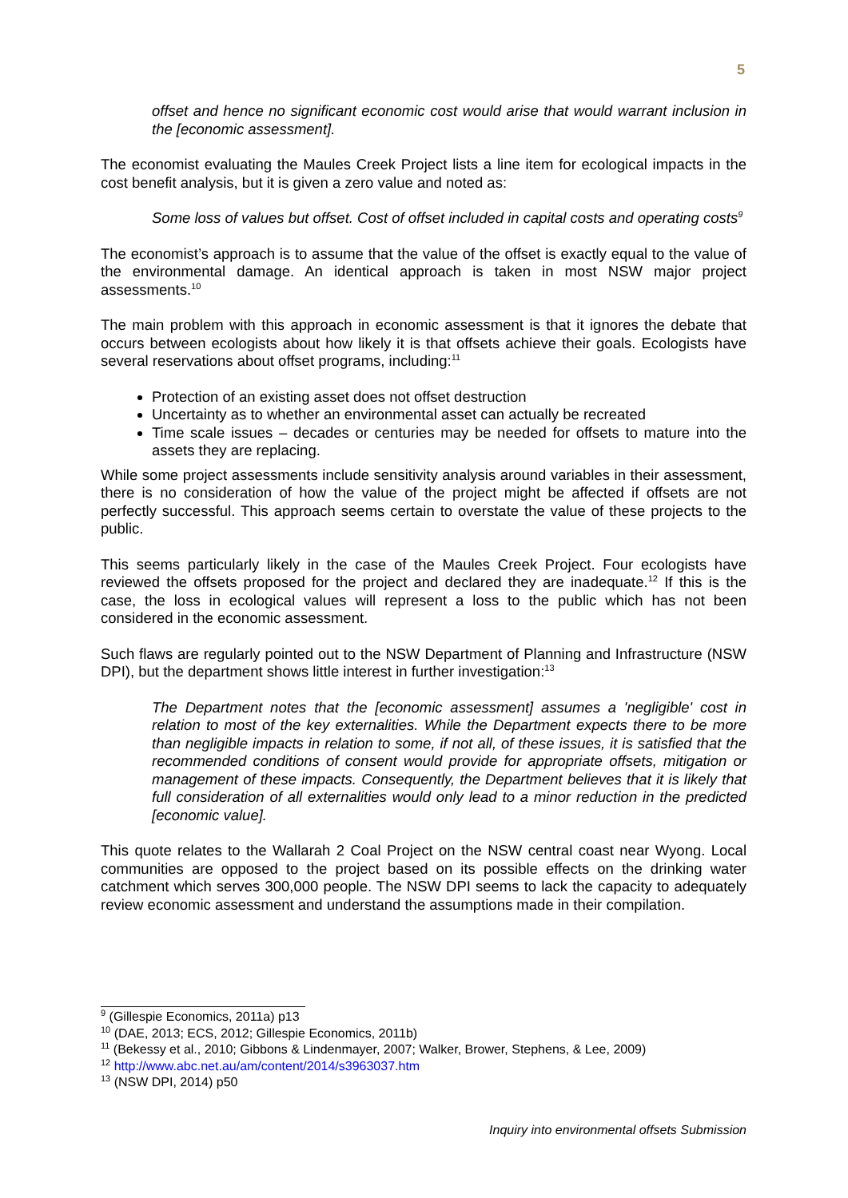5
offset and hence no significant economic cost would arise that would warrant inclusion in the [economic assessment].
The economist evaluating the Maules Creek Project lists a line item for ecological impacts in the cost benefit analysis, but it is given a zero value and noted as:
Some loss of values but offset. Cost of offset included in capital costs and operating costs<sup>9</sup>
The economist’s approach is to assume that the value of the offset is exactly equal to the value of the environmental damage. An identical approach is taken in most NSW major project assessments.<sup>10</sup>
The main problem with this approach in economic assessment is that it ignores the debate that occurs between ecologists about how likely it is that offsets achieve their goals. Ecologists have several reservations about offset programs, including:<sup>11</sup>
Protection of an existing asset does not offset destruction
Uncertainty as to whether an environmental asset can actually be recreated
Time scale issues – decades or centuries may be needed for offsets to mature into the assets they are replacing.
While some project assessments include sensitivity analysis around variables in their assessment, there is no consideration of how the value of the project might be affected if offsets are not perfectly successful. This approach seems certain to overstate the value of these projects to the public.
This seems particularly likely in the case of the Maules Creek Project. Four ecologists have reviewed the offsets proposed for the project and declared they are inadequate.<sup>12</sup> If this is the case, the loss in ecological values will represent a loss to the public which has not been considered in the economic assessment.
Such flaws are regularly pointed out to the NSW Department of Planning and Infrastructure (NSW DPI), but the department shows little interest in further investigation:<sup>13</sup>
The Department notes that the [economic assessment] assumes a 'negligible' cost in relation to most of the key externalities. While the Department expects there to be more than negligible impacts in relation to some, if not all, of these issues, it is satisfied that the recommended conditions of consent would provide for appropriate offsets, mitigation or management of these impacts. Consequently, the Department believes that it is likely that full consideration of all externalities would only lead to a minor reduction in the predicted [economic value].
This quote relates to the Wallarah 2 Coal Project on the NSW central coast near Wyong. Local communities are opposed to the project based on its possible effects on the drinking water catchment which serves 300,000 people. The NSW DPI seems to lack the capacity to adequately review economic assessment and understand the assumptions made in their compilation.
<sup>9</sup> (Gillespie Economics, 2011a) p13
<sup>10</sup> (DAE, 2013; ECS, 2012; Gillespie Economics, 2011b)
<sup>11</sup> (Bekessy et al., 2010; Gibbons & Lindenmayer, 2007; Walker, Brower, Stephens, & Lee, 2009)
<sup>12</sup> http://www.abc.net.au/am/content/2014/s3963037.htm
<sup>13</sup> (NSW DPI, 2014) p50
Inquiry into environmental offsets Submission